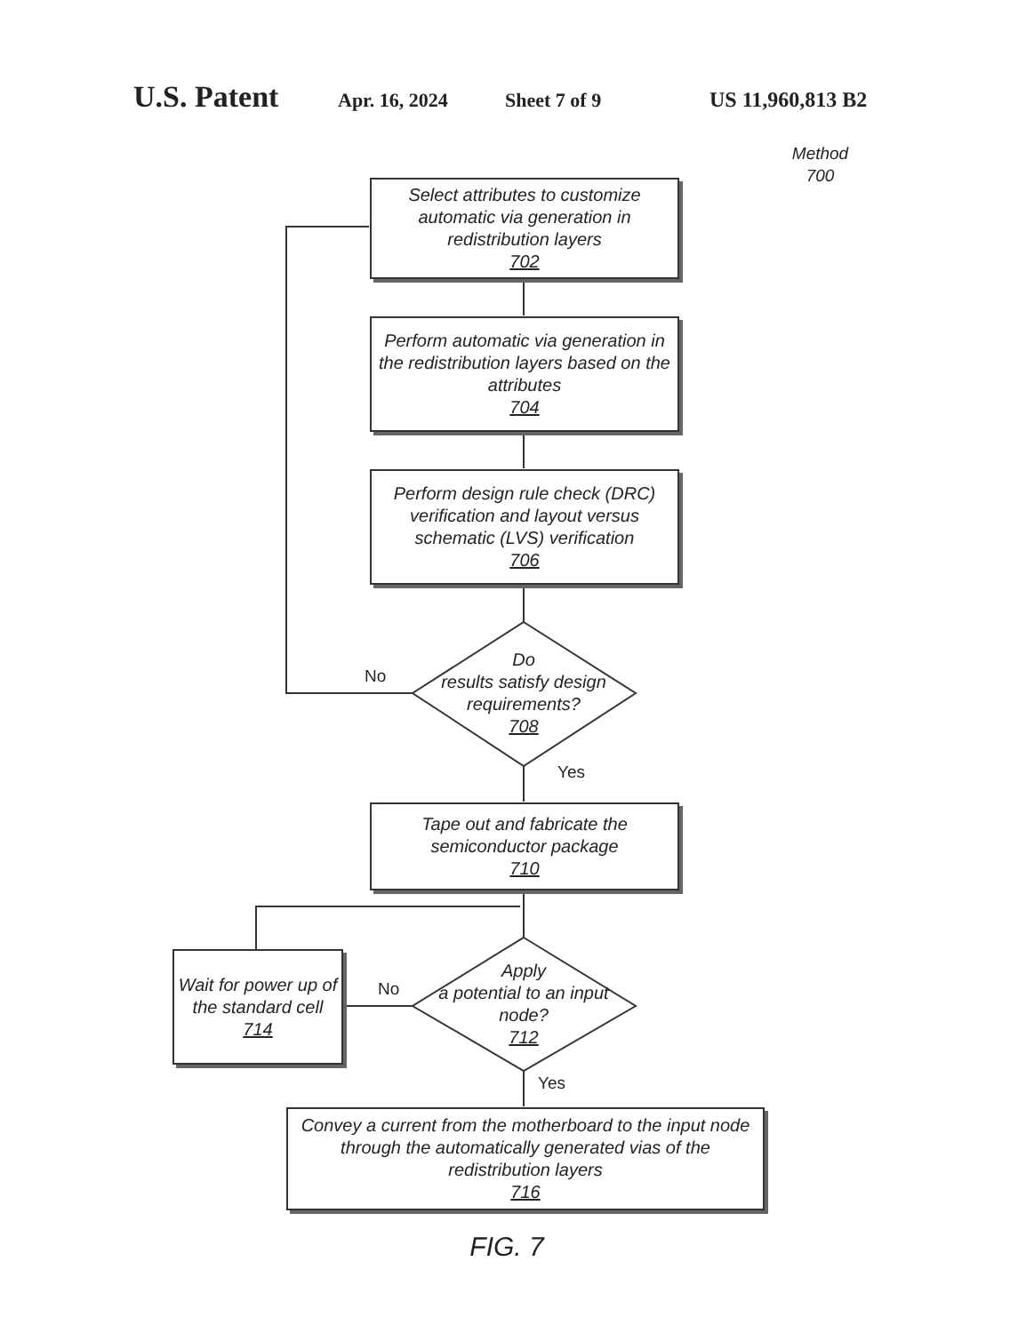U.S. Patent Apr. 16, 2024 Sheet 7 of 9 US 11,960,813 B2
Select attributes to customize automatic via generation in redistribution layers
702
Perform automatic via generation in the redistribution layers based on the attributes
704
Perform design rule check (DRC) verification and layout versus schematic (LVS) verification
706
Do
results satisfy design requirements?
708
No
Yes
Tape out and fabricate the semiconductor package
710
Apply
a potential to an input node?
712
No
Yes
Wait for power up of the standard cell
714
Convey a current from the motherboard to the input node through the automatically generated vias of the redistribution layers
716
Method
700
FIG. 7